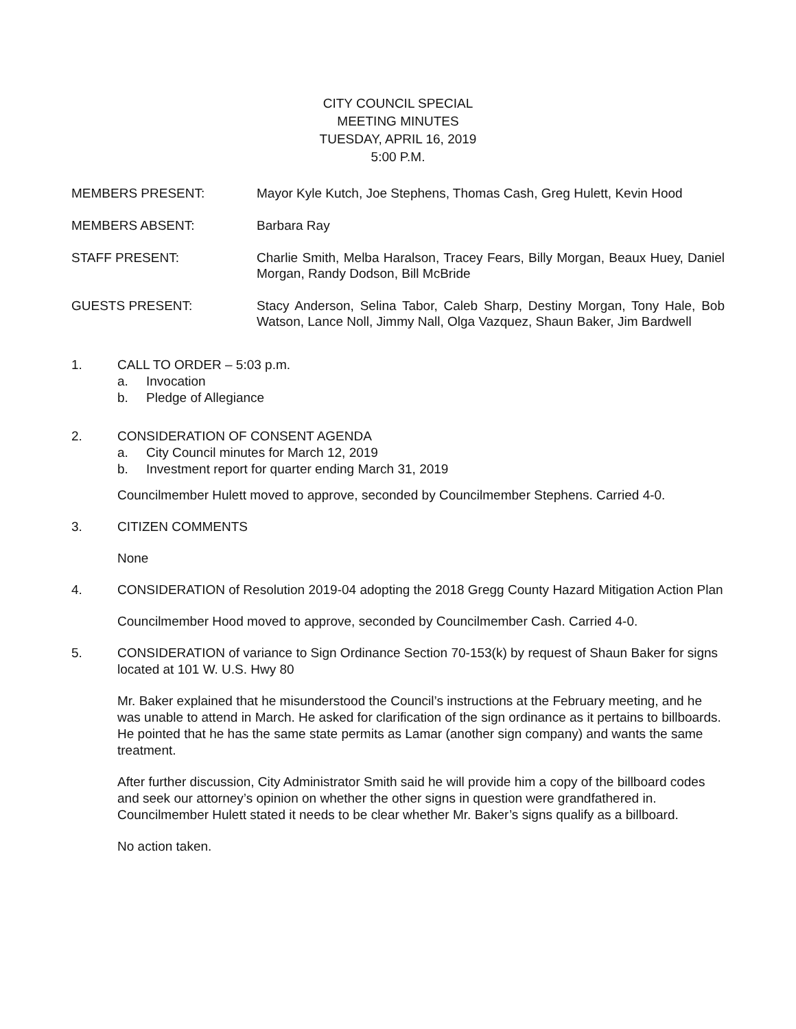CITY COUNCIL SPECIAL
MEETING MINUTES
TUESDAY, APRIL 16, 2019
5:00 P.M.
MEMBERS PRESENT: Mayor Kyle Kutch, Joe Stephens, Thomas Cash, Greg Hulett, Kevin Hood
MEMBERS ABSENT: Barbara Ray
STAFF PRESENT: Charlie Smith, Melba Haralson, Tracey Fears, Billy Morgan, Beaux Huey, Daniel Morgan, Randy Dodson, Bill McBride
GUESTS PRESENT: Stacy Anderson, Selina Tabor, Caleb Sharp, Destiny Morgan, Tony Hale, Bob Watson, Lance Noll, Jimmy Nall, Olga Vazquez, Shaun Baker, Jim Bardwell
1. CALL TO ORDER – 5:03 p.m.
a. Invocation
b. Pledge of Allegiance
2. CONSIDERATION OF CONSENT AGENDA
a. City Council minutes for March 12, 2019
b. Investment report for quarter ending March 31, 2019
Councilmember Hulett moved to approve, seconded by Councilmember Stephens. Carried 4-0.
3. CITIZEN COMMENTS
None
4. CONSIDERATION of Resolution 2019-04 adopting the 2018 Gregg County Hazard Mitigation Action Plan
Councilmember Hood moved to approve, seconded by Councilmember Cash. Carried 4-0.
5. CONSIDERATION of variance to Sign Ordinance Section 70-153(k) by request of Shaun Baker for signs located at 101 W. U.S. Hwy 80
Mr. Baker explained that he misunderstood the Council’s instructions at the February meeting, and he was unable to attend in March. He asked for clarification of the sign ordinance as it pertains to billboards. He pointed that he has the same state permits as Lamar (another sign company) and wants the same treatment.
After further discussion, City Administrator Smith said he will provide him a copy of the billboard codes and seek our attorney’s opinion on whether the other signs in question were grandfathered in. Councilmember Hulett stated it needs to be clear whether Mr. Baker’s signs qualify as a billboard.
No action taken.